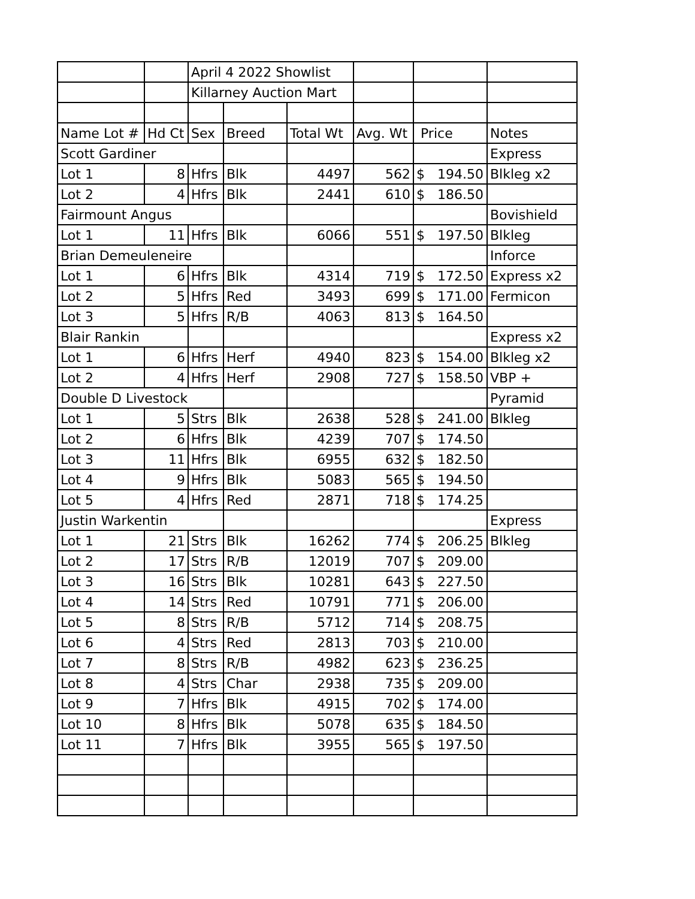| | | April 4 2022 Showlist | | | | | |
| | | Killarney Auction Mart | | | | | |
| Name Lot # | Hd Ct | Sex | Breed | Total Wt | Avg. Wt | Price | Notes |
| Scott Gardiner | | | | | | | Express |
| Lot 1 | 8 | Hfrs | Blk | 4497 | 562 | $ 194.50 | Blkleg x2 |
| Lot 2 | 4 | Hfrs | Blk | 2441 | 610 | $ 186.50 | |
| Fairmount Angus | | | | | | | Bovishield |
| Lot 1 | 11 | Hfrs | Blk | 6066 | 551 | $ 197.50 | Blkleg |
| Brian Demeuleneire | | | | | | | Inforce |
| Lot 1 | 6 | Hfrs | Blk | 4314 | 719 | $ 172.50 | Express x2 |
| Lot 2 | 5 | Hfrs | Red | 3493 | 699 | $ 171.00 | Fermicon |
| Lot 3 | 5 | Hfrs | R/B | 4063 | 813 | $ 164.50 | |
| Blair Rankin | | | | | | | Express x2 |
| Lot 1 | 6 | Hfrs | Herf | 4940 | 823 | $ 154.00 | Blkleg x2 |
| Lot 2 | 4 | Hfrs | Herf | 2908 | 727 | $ 158.50 | VBP + |
| Double D Livestock | | | | | | | Pyramid |
| Lot 1 | 5 | Strs | Blk | 2638 | 528 | $ 241.00 | Blkleg |
| Lot 2 | 6 | Hfrs | Blk | 4239 | 707 | $ 174.50 | |
| Lot 3 | 11 | Hfrs | Blk | 6955 | 632 | $ 182.50 | |
| Lot 4 | 9 | Hfrs | Blk | 5083 | 565 | $ 194.50 | |
| Lot 5 | 4 | Hfrs | Red | 2871 | 718 | $ 174.25 | |
| Justin Warkentin | | | | | | | Express |
| Lot 1 | 21 | Strs | Blk | 16262 | 774 | $ 206.25 | Blkleg |
| Lot 2 | 17 | Strs | R/B | 12019 | 707 | $ 209.00 | |
| Lot 3 | 16 | Strs | Blk | 10281 | 643 | $ 227.50 | |
| Lot 4 | 14 | Strs | Red | 10791 | 771 | $ 206.00 | |
| Lot 5 | 8 | Strs | R/B | 5712 | 714 | $ 208.75 | |
| Lot 6 | 4 | Strs | Red | 2813 | 703 | $ 210.00 | |
| Lot 7 | 8 | Strs | R/B | 4982 | 623 | $ 236.25 | |
| Lot 8 | 4 | Strs | Char | 2938 | 735 | $ 209.00 | |
| Lot 9 | 7 | Hfrs | Blk | 4915 | 702 | $ 174.00 | |
| Lot 10 | 8 | Hfrs | Blk | 5078 | 635 | $ 184.50 | |
| Lot 11 | 7 | Hfrs | Blk | 3955 | 565 | $ 197.50 | |